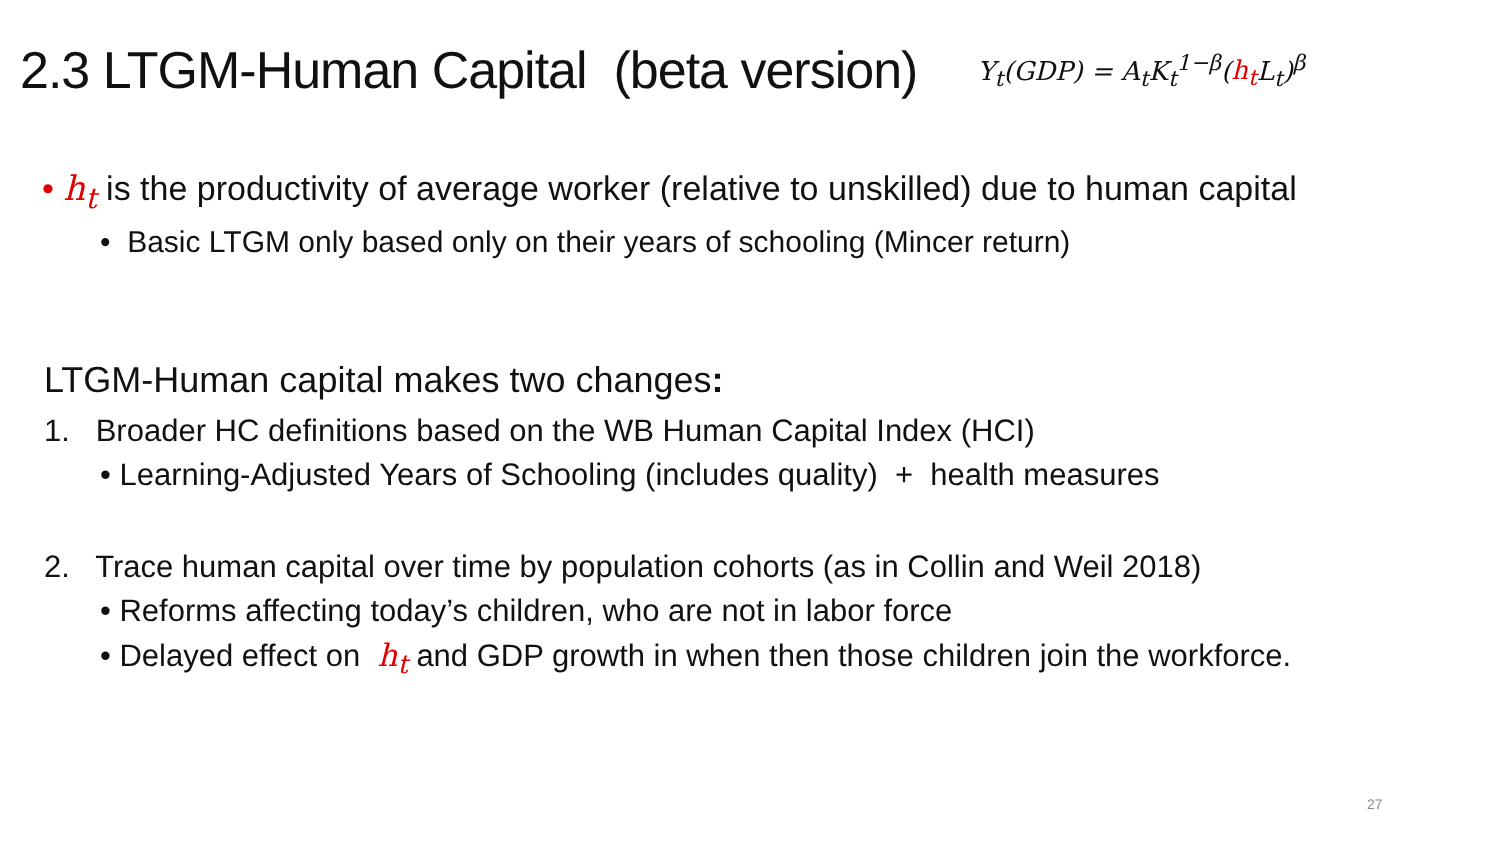2.3 LTGM-Human Capital (beta version)
Y<sub>t</sub>(GDP) = A<sub>t</sub>K<sub>t</sub><sup>1−β</sup>(h<sub>t</sub> L<sub>t</sub>)<sup>β</sup>
• h<sub>t</sub> is the productivity of average worker (relative to unskilled) due to human capital
• Basic LTGM only based only on their years of schooling (Mincer return)
LTGM-Human capital makes two changes:
1. Broader HC definitions based on the WB Human Capital Index (HCI)
• Learning-Adjusted Years of Schooling (includes quality) + health measures
2. Trace human capital over time by population cohorts (as in Collin and Weil 2018)
• Reforms affecting today’s children, who are not in labor force
• Delayed effect on h<sub>t</sub> and GDP growth in when then those children join the workforce.
27